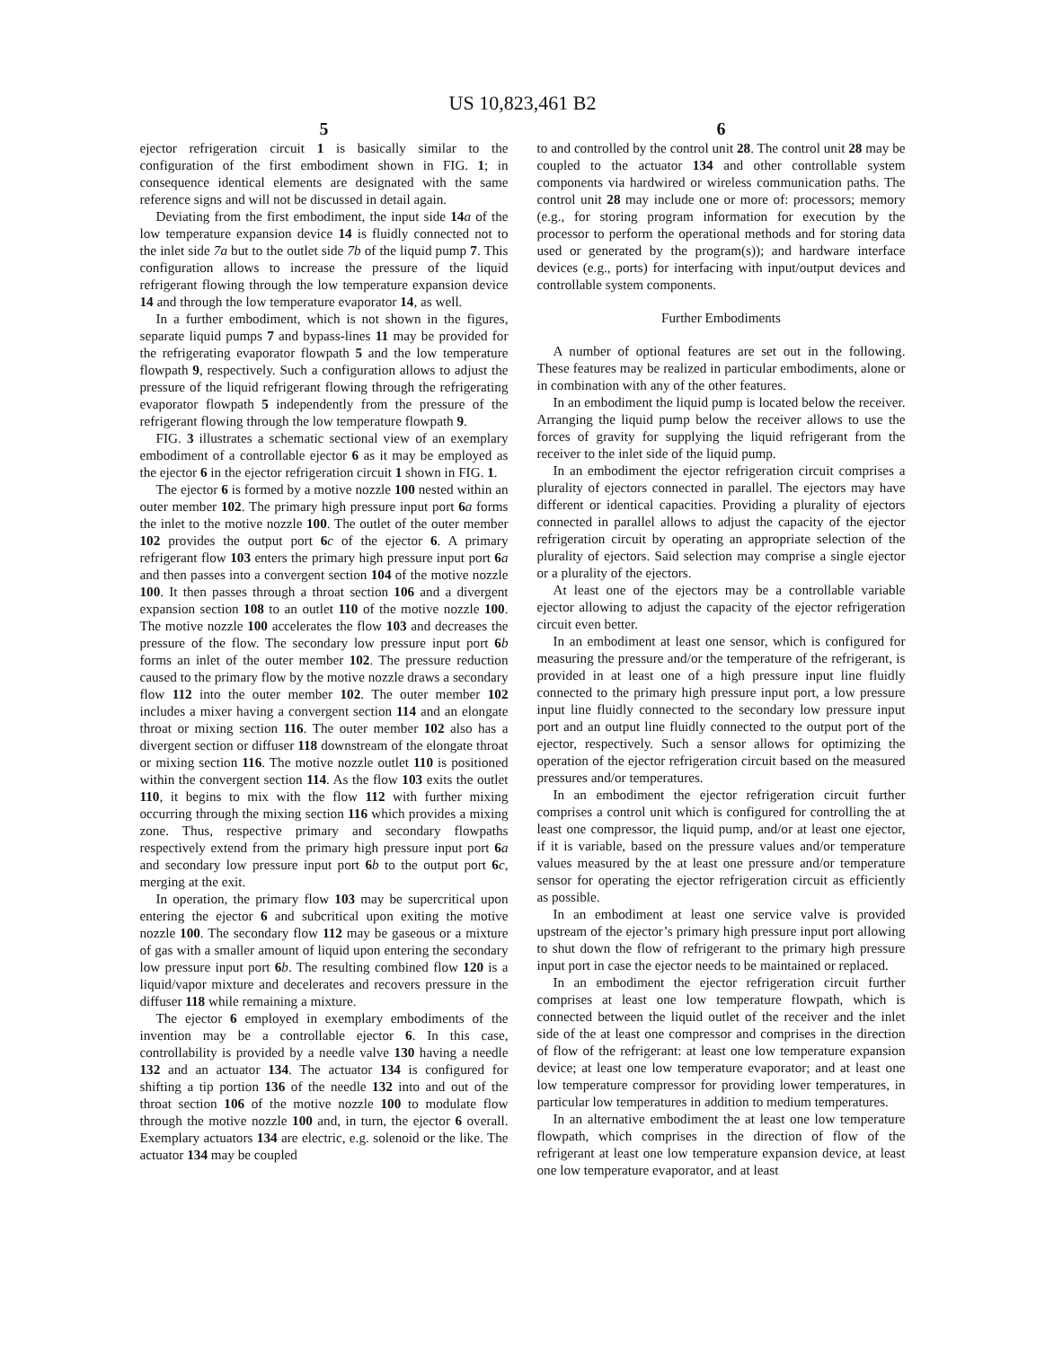US 10,823,461 B2
5
ejector refrigeration circuit 1 is basically similar to the configuration of the first embodiment shown in FIG. 1; in consequence identical elements are designated with the same reference signs and will not be discussed in detail again.
Deviating from the first embodiment, the input side 14 a of the low temperature expansion device 14 is fluidly connected not to the inlet side 7a but to the outlet side 7b of the liquid pump 7. This configuration allows to increase the pressure of the liquid refrigerant flowing through the low temperature expansion device 14 and through the low temperature evaporator 14, as well.
In a further embodiment, which is not shown in the figures, separate liquid pumps 7 and bypass-lines 11 may be provided for the refrigerating evaporator flowpath 5 and the low temperature flowpath 9, respectively. Such a configuration allows to adjust the pressure of the liquid refrigerant flowing through the refrigerating evaporator flowpath 5 independently from the pressure of the refrigerant flowing through the low temperature flowpath 9.
FIG. 3 illustrates a schematic sectional view of an exemplary embodiment of a controllable ejector 6 as it may be employed as the ejector 6 in the ejector refrigeration circuit 1 shown in FIG. 1.
The ejector 6 is formed by a motive nozzle 100 nested within an outer member 102. The primary high pressure input port 6 a forms the inlet to the motive nozzle 100. The outlet of the outer member 102 provides the output port 6 c of the ejector 6. A primary refrigerant flow 103 enters the primary high pressure input port 6 a and then passes into a convergent section 104 of the motive nozzle 100. It then passes through a throat section 106 and a divergent expansion section 108 to an outlet 110 of the motive nozzle 100. The motive nozzle 100 accelerates the flow 103 and decreases the pressure of the flow. The secondary low pressure input port 6 b forms an inlet of the outer member 102. The pressure reduction caused to the primary flow by the motive nozzle draws a secondary flow 112 into the outer member 102. The outer member 102 includes a mixer having a convergent section 114 and an elongate throat or mixing section 116. The outer member 102 also has a divergent section or diffuser 118 downstream of the elongate throat or mixing section 116. The motive nozzle outlet 110 is positioned within the convergent section 114. As the flow 103 exits the outlet 110, it begins to mix with the flow 112 with further mixing occurring through the mixing section 116 which provides a mixing zone. Thus, respective primary and secondary flowpaths respectively extend from the primary high pressure input port 6 a and secondary low pressure input port 6 b to the output port 6 c, merging at the exit.
In operation, the primary flow 103 may be supercritical upon entering the ejector 6 and subcritical upon exiting the motive nozzle 100. The secondary flow 112 may be gaseous or a mixture of gas with a smaller amount of liquid upon entering the secondary low pressure input port 6 b. The resulting combined flow 120 is a liquid/vapor mixture and decelerates and recovers pressure in the diffuser 118 while remaining a mixture.
The ejector 6 employed in exemplary embodiments of the invention may be a controllable ejector 6. In this case, controllability is provided by a needle valve 130 having a needle 132 and an actuator 134. The actuator 134 is configured for shifting a tip portion 136 of the needle 132 into and out of the throat section 106 of the motive nozzle 100 to modulate flow through the motive nozzle 100 and, in turn, the ejector 6 overall. Exemplary actuators 134 are electric, e.g. solenoid or the like. The actuator 134 may be coupled
6
to and controlled by the control unit 28. The control unit 28 may be coupled to the actuator 134 and other controllable system components via hardwired or wireless communication paths. The control unit 28 may include one or more of: processors; memory (e.g., for storing program information for execution by the processor to perform the operational methods and for storing data used or generated by the program(s)); and hardware interface devices (e.g., ports) for interfacing with input/output devices and controllable system components.
Further Embodiments
A number of optional features are set out in the following. These features may be realized in particular embodiments, alone or in combination with any of the other features.
In an embodiment the liquid pump is located below the receiver. Arranging the liquid pump below the receiver allows to use the forces of gravity for supplying the liquid refrigerant from the receiver to the inlet side of the liquid pump.
In an embodiment the ejector refrigeration circuit comprises a plurality of ejectors connected in parallel. The ejectors may have different or identical capacities. Providing a plurality of ejectors connected in parallel allows to adjust the capacity of the ejector refrigeration circuit by operating an appropriate selection of the plurality of ejectors. Said selection may comprise a single ejector or a plurality of the ejectors.
At least one of the ejectors may be a controllable variable ejector allowing to adjust the capacity of the ejector refrigeration circuit even better.
In an embodiment at least one sensor, which is configured for measuring the pressure and/or the temperature of the refrigerant, is provided in at least one of a high pressure input line fluidly connected to the primary high pressure input port, a low pressure input line fluidly connected to the secondary low pressure input port and an output line fluidly connected to the output port of the ejector, respectively. Such a sensor allows for optimizing the operation of the ejector refrigeration circuit based on the measured pressures and/or temperatures.
In an embodiment the ejector refrigeration circuit further comprises a control unit which is configured for controlling the at least one compressor, the liquid pump, and/or at least one ejector, if it is variable, based on the pressure values and/or temperature values measured by the at least one pressure and/or temperature sensor for operating the ejector refrigeration circuit as efficiently as possible.
In an embodiment at least one service valve is provided upstream of the ejector’s primary high pressure input port allowing to shut down the flow of refrigerant to the primary high pressure input port in case the ejector needs to be maintained or replaced.
In an embodiment the ejector refrigeration circuit further comprises at least one low temperature flowpath, which is connected between the liquid outlet of the receiver and the inlet side of the at least one compressor and comprises in the direction of flow of the refrigerant: at least one low temperature expansion device; at least one low temperature evaporator; and at least one low temperature compressor for providing lower temperatures, in particular low temperatures in addition to medium temperatures.
In an alternative embodiment the at least one low temperature flowpath, which comprises in the direction of flow of the refrigerant at least one low temperature expansion device, at least one low temperature evaporator, and at least